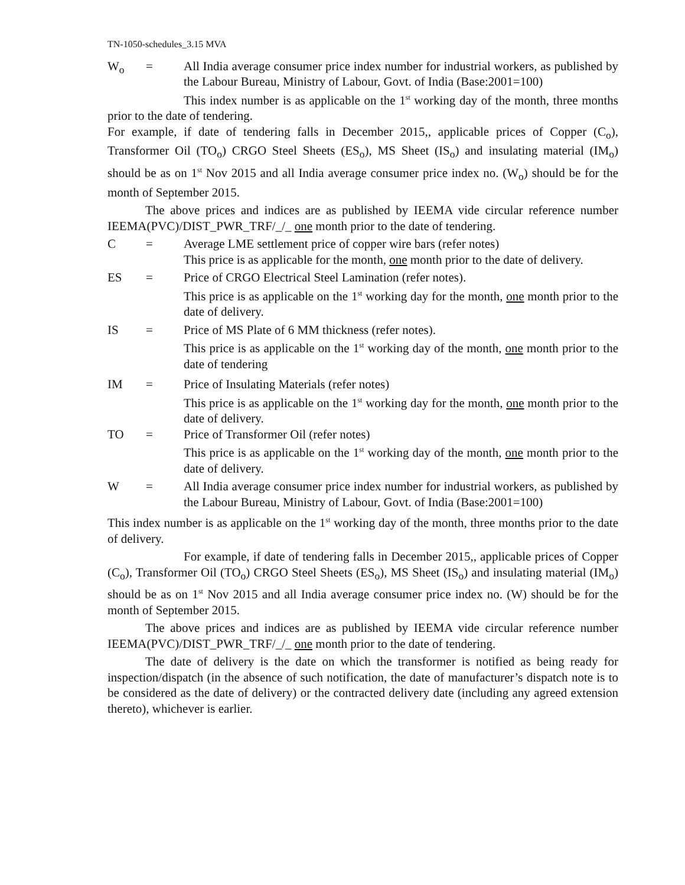TN-1050-schedules_3.15 MVA
W<sub>o</sub> = All India average consumer price index number for industrial workers, as published by the Labour Bureau, Ministry of Labour, Govt. of India (Base:2001=100)
This index number is as applicable on the 1<sup>st</sup> working day of the month, three months prior to the date of tendering.
For example, if date of tendering falls in December 2015,, applicable prices of Copper (C<sub>o</sub>), Transformer Oil (TO<sub>o</sub>) CRGO Steel Sheets (ES<sub>o</sub>), MS Sheet (IS<sub>o</sub>) and insulating material (IM<sub>o</sub>) should be as on 1<sup>st</sup> Nov 2015 and all India average consumer price index no. (W<sub>o</sub>) should be for the month of September 2015.
The above prices and indices are as published by IEEMA vide circular reference number IEEMA(PVC)/DIST_PWR_TRF/_/_ one month prior to the date of tendering.
C = Average LME settlement price of copper wire bars (refer notes)
This price is as applicable for the month, one month prior to the date of delivery.
ES = Price of CRGO Electrical Steel Lamination (refer notes).
This price is as applicable on the 1<sup>st</sup> working day for the month, one month prior to the date of delivery.
IS = Price of MS Plate of 6 MM thickness (refer notes).
This price is as applicable on the 1<sup>st</sup> working day of the month, one month prior to the date of tendering
IM = Price of Insulating Materials (refer notes)
This price is as applicable on the 1<sup>st</sup> working day for the month, one month prior to the date of delivery.
TO = Price of Transformer Oil (refer notes)
This price is as applicable on the 1<sup>st</sup> working day of the month, one month prior to the date of delivery.
W = All India average consumer price index number for industrial workers, as published by the Labour Bureau, Ministry of Labour, Govt. of India (Base:2001=100)
This index number is as applicable on the 1<sup>st</sup> working day of the month, three months prior to the date of delivery.
For example, if date of tendering falls in December 2015,, applicable prices of Copper (C<sub>o</sub>), Transformer Oil (TO<sub>o</sub>) CRGO Steel Sheets (ES<sub>o</sub>), MS Sheet (IS<sub>o</sub>) and insulating material (IM<sub>o</sub>) should be as on 1<sup>st</sup> Nov 2015 and all India average consumer price index no. (W) should be for the month of September 2015.
The above prices and indices are as published by IEEMA vide circular reference number IEEMA(PVC)/DIST_PWR_TRF/_/_ one month prior to the date of tendering.
The date of delivery is the date on which the transformer is notified as being ready for inspection/dispatch (in the absence of such notification, the date of manufacturer’s dispatch note is to be considered as the date of delivery) or the contracted delivery date (including any agreed extension thereto), whichever is earlier.